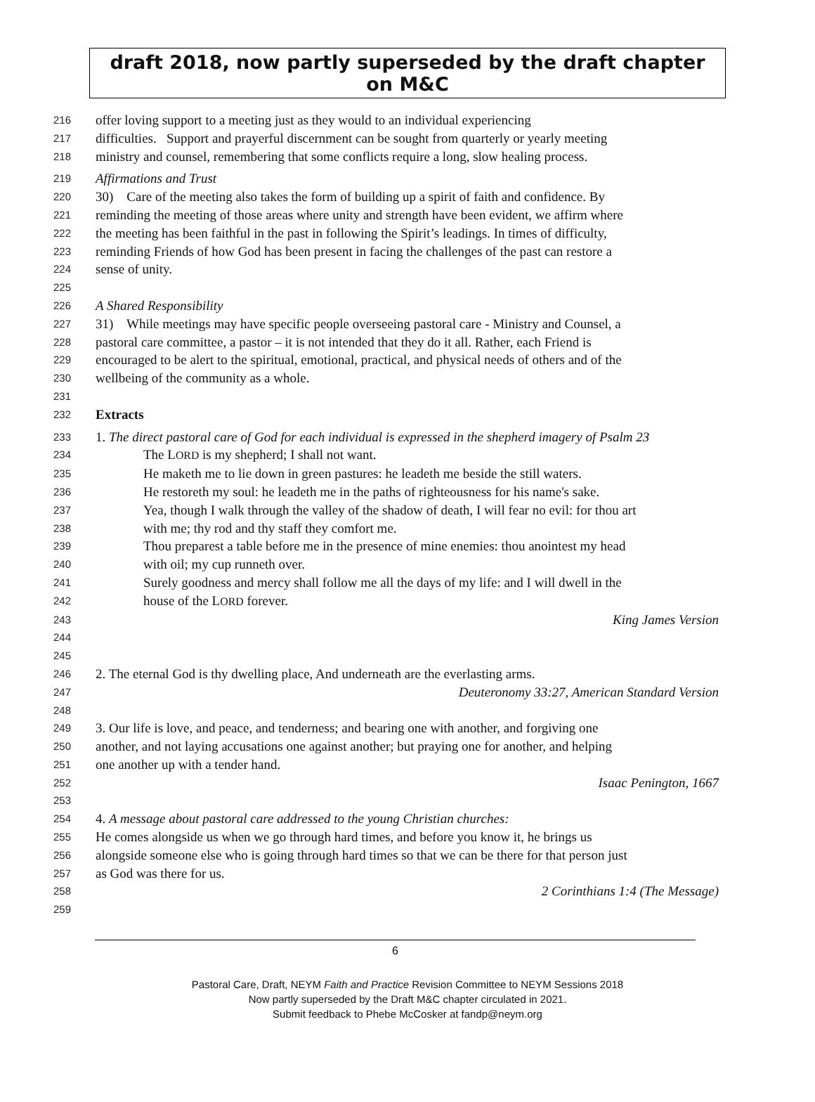draft 2018, now partly superseded by the draft chapter on M&C
216 offer loving support to a meeting just as they would to an individual experiencing
217 difficulties. Support and prayerful discernment can be sought from quarterly or yearly meeting
218 ministry and counsel, remembering that some conflicts require a long, slow healing process.
219 Affirmations and Trust
220 30) Care of the meeting also takes the form of building up a spirit of faith and confidence. By
221 reminding the meeting of those areas where unity and strength have been evident, we affirm where
222 the meeting has been faithful in the past in following the Spirit’s leadings. In times of difficulty,
223 reminding Friends of how God has been present in facing the challenges of the past can restore a
224 sense of unity.
225
226 A Shared Responsibility
227 31) While meetings may have specific people overseeing pastoral care - Ministry and Counsel, a
228 pastoral care committee, a pastor – it is not intended that they do it all. Rather, each Friend is
229 encouraged to be alert to the spiritual, emotional, practical, and physical needs of others and of the
230 wellbeing of the community as a whole.
231
232 Extracts
233 1. The direct pastoral care of God for each individual is expressed in the shepherd imagery of Psalm 23
234 The LORD is my shepherd; I shall not want.
235 He maketh me to lie down in green pastures: he leadeth me beside the still waters.
236 He restoreth my soul: he leadeth me in the paths of righteousness for his name's sake.
237 Yea, though I walk through the valley of the shadow of death, I will fear no evil: for thou art
238 with me; thy rod and thy staff they comfort me.
239 Thou preparest a table before me in the presence of mine enemies: thou anointest my head
240 with oil; my cup runneth over.
241 Surely goodness and mercy shall follow me all the days of my life: and I will dwell in the
242 house of the LORD forever.
243 King James Version
244
245
246 2. The eternal God is thy dwelling place, And underneath are the everlasting arms.
247 Deuteronomy 33:27, American Standard Version
248
249 3. Our life is love, and peace, and tenderness; and bearing one with another, and forgiving one
250 another, and not laying accusations one against another; but praying one for another, and helping
251 one another up with a tender hand.
252 Isaac Penington, 1667
253
254 4. A message about pastoral care addressed to the young Christian churches:
255 He comes alongside us when we go through hard times, and before you know it, he brings us
256 alongside someone else who is going through hard times so that we can be there for that person just
257 as God was there for us.
258 2 Corinthians 1:4 (The Message)
259
6
Pastoral Care, Draft, NEYM Faith and Practice Revision Committee to NEYM Sessions 2018
Now partly superseded by the Draft M&C chapter circulated in 2021.
Submit feedback to Phebe McCosker at fandp@neym.org